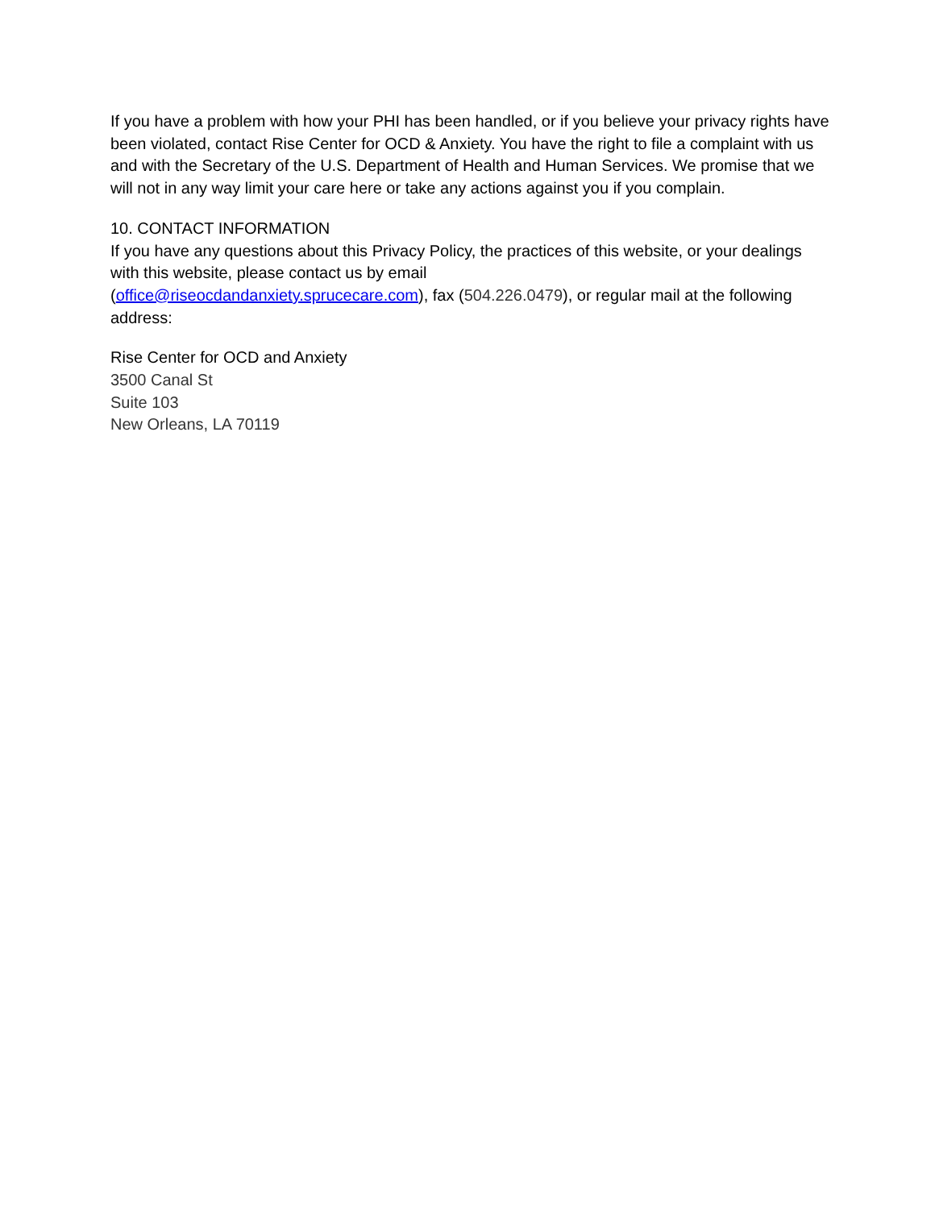If you have a problem with how your PHI has been handled, or if you believe your privacy rights have been violated, contact Rise Center for OCD & Anxiety. You have the right to file a complaint with us and with the Secretary of the U.S. Department of Health and Human Services. We promise that we will not in any way limit your care here or take any actions against you if you complain.
10. CONTACT INFORMATION
If you have any questions about this Privacy Policy, the practices of this website, or your dealings with this website, please contact us by email
(office@riseocdandanxiety.sprucecare.com), fax (504.226.0479), or regular mail at the following address:
Rise Center for OCD and Anxiety
3500 Canal St
Suite 103
New Orleans, LA 70119